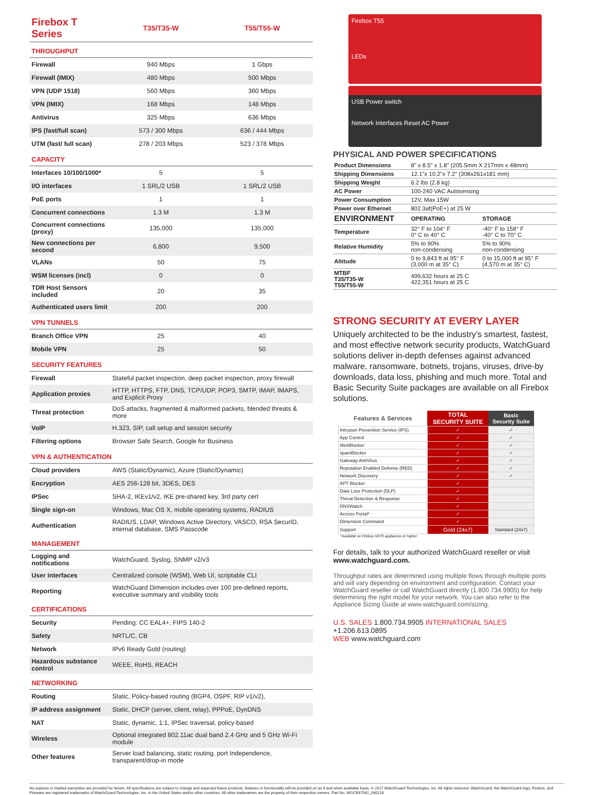| Firebox T Series | T35/T35-W | T55/T55-W |
| THROUGHPUT | | |
| Firewall | 940 Mbps | 1 Gbps |
| Firewall (IMIX) | 480 Mbps | 500 Mbps |
| VPN (UDP 1518) | 560 Mbps | 360 Mbps |
| VPN (IMIX) | 168 Mbps | 148 Mbps |
| Antivirus | 325 Mbps | 636 Mbps |
| IPS (fast/full scan) | 573 / 300 Mbps | 636 / 444 Mbps |
| UTM (fast/ full scan) | 278 / 203 Mbps | 523 / 378 Mbps |
| CAPACITY | | |
| Interfaces 10/100/1000* | 5 | 5 |
| I/O interfaces | 1 SRL/2 USB | 1 SRL/2 USB |
| PoE ports | 1 | 1 |
| Concurrent connections | 1.3 M | 1.3 M |
| Concurrent connections (proxy) | 135,000 | 135,000 |
| New connections per second | 6,800 | 9,500 |
| VLANs | 50 | 75 |
| WSM licenses (incl) | 0 | 0 |
| TDR Host Sensors included | 20 | 35 |
| Authenticated users limit | 200 | 200 |
| VPN TUNNELS | | |
| Branch Office VPN | 25 | 40 |
| Mobile VPN | 25 | 50 |
| SECURITY FEATURES | | |
| Firewall | Stateful packet inspection, deep packet inspection, proxy firewall | |
| Application proxies | HTTP, HTTPS, FTP, DNS, TCP/UDP, POP3, SMTP, IMAP, IMAPS, and Explicit Proxy | |
| Threat protection | DoS attacks, fragmented & malformed packets, blended threats & more | |
| VoIP | H.323, SIP, call setup and session security | |
| Filtering options | Browser Safe Search, Google for Business | |
| VPN & AUTHENTICATION | | |
| Cloud providers | AWS (Static/Dynamic), Azure (Static/Dynamic) | |
| Encryption | AES 256-128 bit, 3DES, DES | |
| IPSec | SHA-2, IKEv1/v2, IKE pre-shared key, 3rd party cert | |
| Single sign-on | Windows, Mac OS X, mobile operating systems, RADIUS | |
| Authentication | RADIUS, LDAP, Windows Active Directory, VASCO, RSA SecurID, internal database, SMS Passcode | |
| MANAGEMENT | | |
| Logging and notifications | WatchGuard, Syslog, SNMP v2/v3 | |
| User interfaces | Centralized console (WSM), Web UI, scriptable CLI | |
| Reporting | WatchGuard Dimension includes over 100 pre-defined reports, executive summary and visibility tools | |
| CERTIFICATIONS | | |
| Security | Pending: CC EAL4+, FIPS 140-2 | |
| Safety | NRTL/C, CB | |
| Network | IPv6 Ready Gold (routing) | |
| Hazardous substance control | WEEE, RoHS, REACH | |
| NETWORKING | | |
| Routing | Static, Policy-based routing (BGP4, OSPF, RIP v1/v2), | |
| IP address assignment | Static, DHCP (server, client, relay), PPPoE, DynDNS | |
| NAT | Static, dynamic, 1:1, IPSec traversal, policy-based | |
| Wireless | Optional integrated 802.11ac dual band 2.4 GHz and 5 GHz Wi-Fi module | |
| Other features | Server load balancing, static routing, port Independence, transparent/drop-in mode | |
Firebox T55
LEDs
USB Power switch
Network Interfaces Reset AC Power
PHYSICAL AND POWER SPECIFICATIONS
| Product Dimensions | 8" x 8.5" x 1.8" (205.5mm X 217mm x 48mm) | |
| Shipping Dimensions | 12.1"x 10.2"x 7.2" (308x261x181 mm) | |
| Shipping Weight | 6.2 lbs (2.8 kg) | |
| AC Power | 100-240 VAC Autosensing | |
| Power Consumption | 12V, Max 15W | |
| Power over Ethernet | 802.3af(PoE+) at 25 W | |
| ENVIRONMENT | OPERATING | STORAGE |
| Temperature | 32° F to 104° F 0° C to 40° C | -40° F to 158° F -40° C to 70° C |
| Relative Humidity | 5% to 90% non-condensing | 5% to 90% non-condensing |
| Altitude | 0 to 9,843 ft at 95° F (3,000 m at 35° C) | 0 to 15,000 ft at 95° F (4,570 m at 35° C) |
| MTBF T35/T35-W T55/T55-W | 499,632 hours at 25 C 422,351 hours at 25 C | |
STRONG SECURITY AT EVERY LAYER
Uniquely architected to be the industry’s smartest, fastest, and most effective network security products, WatchGuard solutions deliver in-depth defenses against advanced malware, ransomware, botnets, trojans, viruses, drive-by downloads, data loss, phishing and much more. Total and Basic Security Suite packages are available on all Firebox solutions.
| Features & Services | TOTAL SECURITY SUITE | Basic Security Suite |
| --- | --- | --- |
| Intrusion Prevention Service (IPS) | ✓ | ✓ |
| App Control | ✓ | ✓ |
| WebBlocker | ✓ | ✓ |
| spamBlocker | ✓ | ✓ |
| Gateway AntiVirus | ✓ | ✓ |
| Reputation Enabled Defense (RED) | ✓ | ✓ |
| Network Discovery | ✓ | ✓ |
| APT Blocker | ✓ | |
| Data Loss Protection (DLP) | ✓ | |
| Threat Detection & Response | ✓ | |
| DNSWatch | ✓ | |
| Access Portal* | ✓ | |
| Dimension Command | ✓ | |
| Support | Gold (24x7) | Standard (24x7) |
*Available on Firebox M370 appliances or higher.
For details, talk to your authorized WatchGuard reseller or visit www.watchguard.com.
Throughput rates are determined using multiple flows through multiple ports and will vary depending on environment and configuration. Contact your WatchGuard reseller or call WatchGuard directly (1.800.734.9905) for help determining the right model for your network. You can also refer to the Appliance Sizing Guide at www.watchguard.com/sizing.
U.S. SALES 1.800.734.9905 INTERNATIONAL SALES +1.206.613.0895
WEB www.watchguard.com
No express or implied warranties are provided for herein. All specifications are subject to change and expected future products, features or functionality will be provided on an if and when available basis. © 2017 WatchGuard Technologies, Inc. All rights reserved. WatchGuard, the WatchGuard logo, Firebox, and Fireware are registered trademarks of WatchGuard Technologies, Inc. in the United States and/or other countries. All other tradenames are the property of their respective owners. Part No. WGCE67042_040218